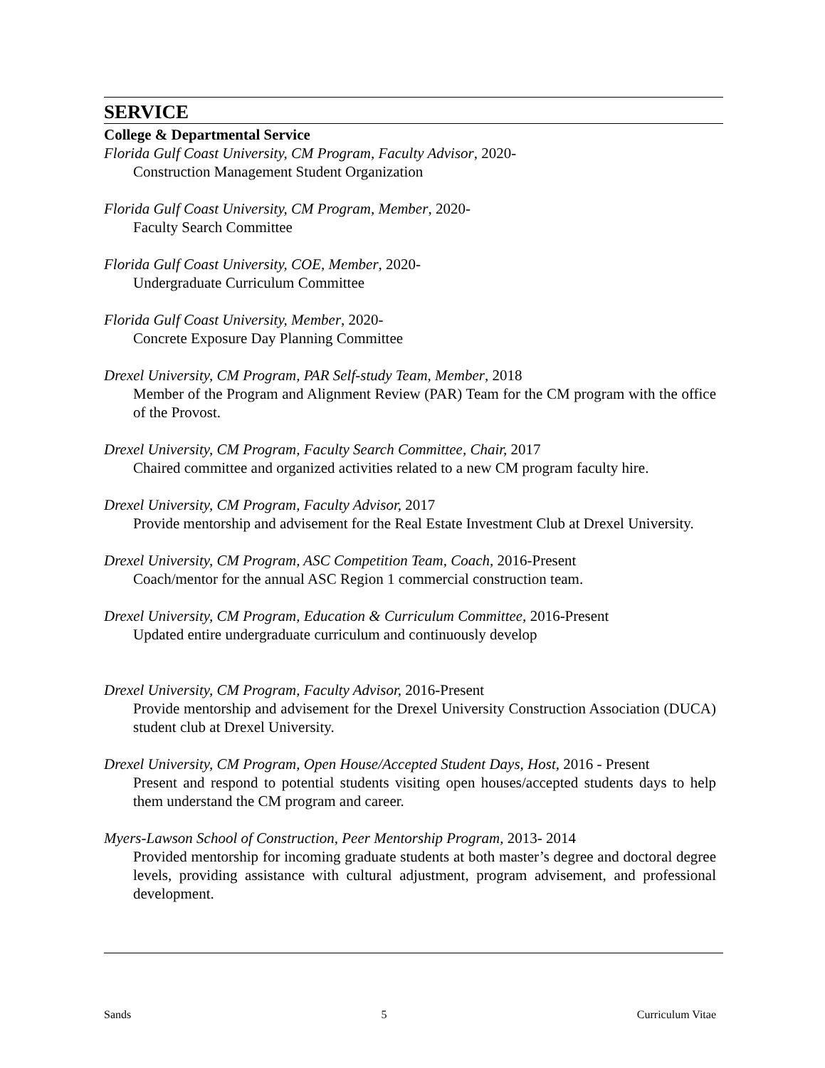SERVICE
College & Departmental Service
Florida Gulf Coast University, CM Program, Faculty Advisor, 2020-
Construction Management Student Organization
Florida Gulf Coast University, CM Program, Member, 2020-
Faculty Search Committee
Florida Gulf Coast University, COE, Member, 2020-
Undergraduate Curriculum Committee
Florida Gulf Coast University, Member, 2020-
Concrete Exposure Day Planning Committee
Drexel University, CM Program, PAR Self-study Team, Member, 2018
Member of the Program and Alignment Review (PAR) Team for the CM program with the office of the Provost.
Drexel University, CM Program, Faculty Search Committee, Chair, 2017
Chaired committee and organized activities related to a new CM program faculty hire.
Drexel University, CM Program, Faculty Advisor, 2017
Provide mentorship and advisement for the Real Estate Investment Club at Drexel University.
Drexel University, CM Program, ASC Competition Team, Coach, 2016-Present
Coach/mentor for the annual ASC Region 1 commercial construction team.
Drexel University, CM Program, Education & Curriculum Committee, 2016-Present
Updated entire undergraduate curriculum and continuously develop
Drexel University, CM Program, Faculty Advisor, 2016-Present
Provide mentorship and advisement for the Drexel University Construction Association (DUCA) student club at Drexel University.
Drexel University, CM Program, Open House/Accepted Student Days, Host, 2016 - Present
Present and respond to potential students visiting open houses/accepted students days to help them understand the CM program and career.
Myers-Lawson School of Construction, Peer Mentorship Program, 2013- 2014
Provided mentorship for incoming graduate students at both master’s degree and doctoral degree levels, providing assistance with cultural adjustment, program advisement, and professional development.
Sands 5 Curriculum Vitae